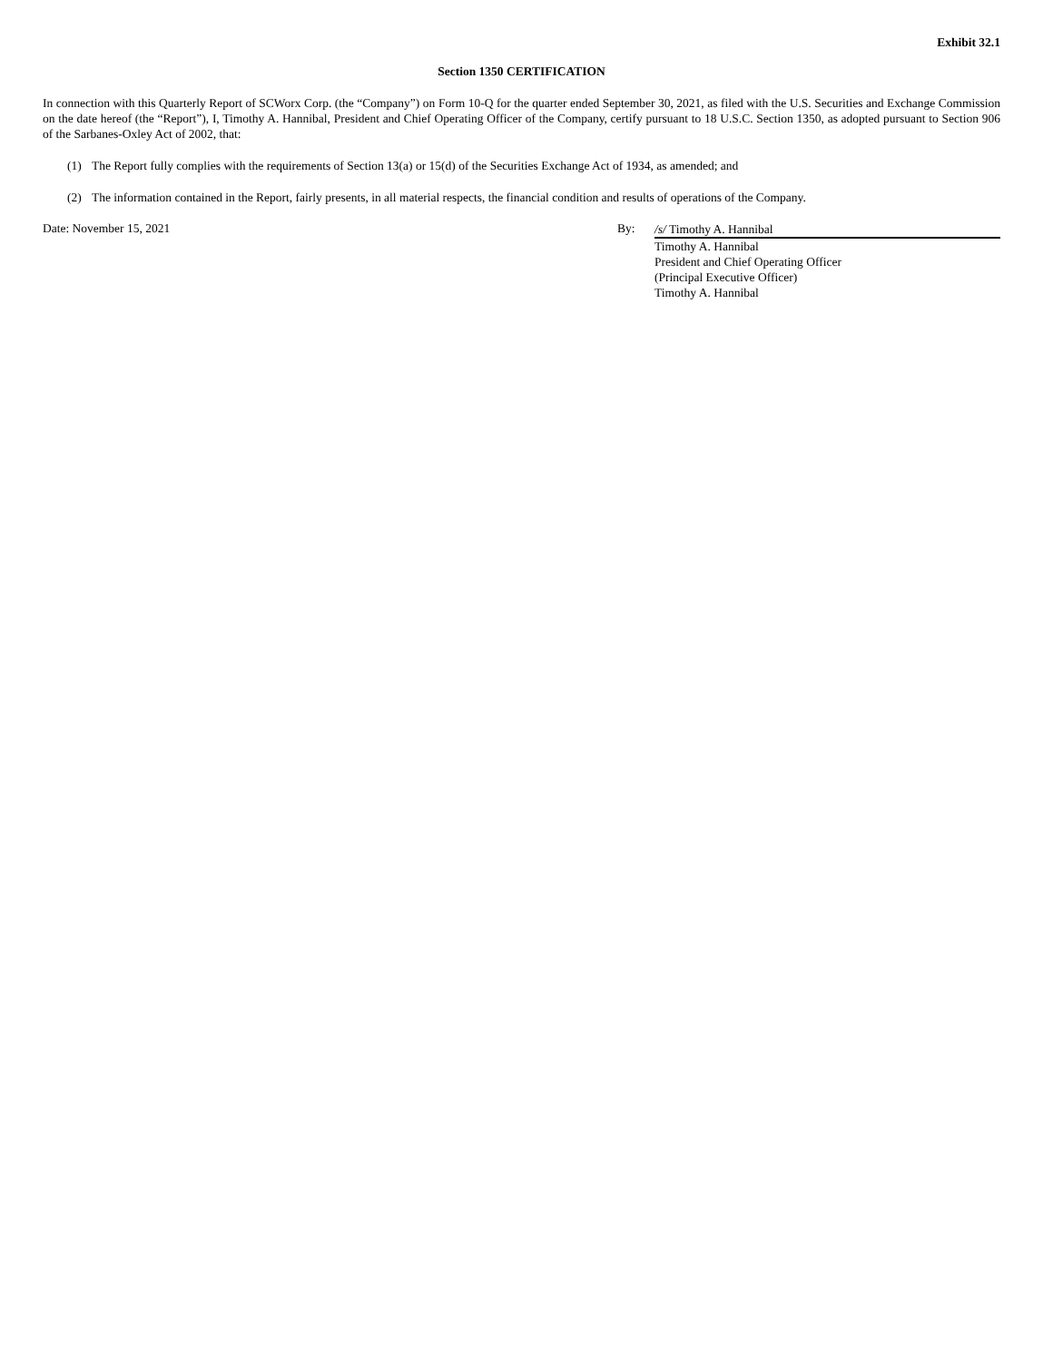Exhibit 32.1
Section 1350 CERTIFICATION
In connection with this Quarterly Report of SCWorx Corp. (the “Company”) on Form 10-Q for the quarter ended September 30, 2021, as filed with the U.S. Securities and Exchange Commission on the date hereof (the “Report”), I, Timothy A. Hannibal, President and Chief Operating Officer of the Company, certify pursuant to 18 U.S.C. Section 1350, as adopted pursuant to Section 906 of the Sarbanes-Oxley Act of 2002, that:
(1) The Report fully complies with the requirements of Section 13(a) or 15(d) of the Securities Exchange Act of 1934, as amended; and
(2) The information contained in the Report, fairly presents, in all material respects, the financial condition and results of operations of the Company.
Date: November 15, 2021 By:
/s/ Timothy A. Hannibal
Timothy A. Hannibal
President and Chief Operating Officer
(Principal Executive Officer)
Timothy A. Hannibal